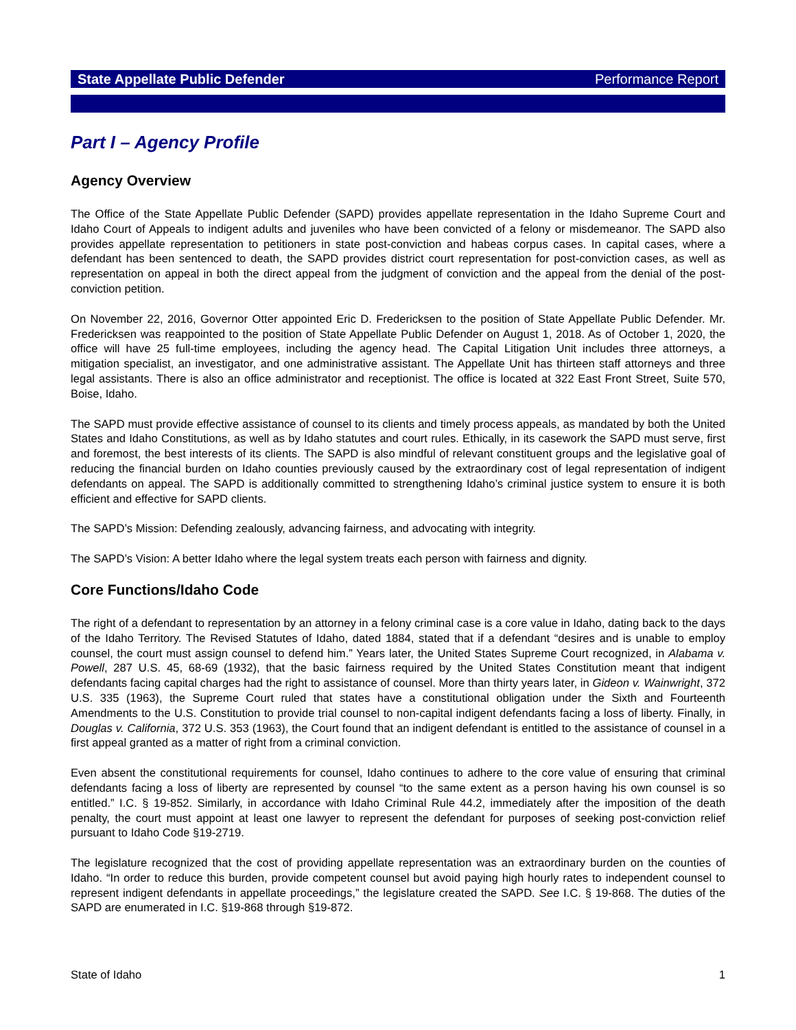State Appellate Public Defender Performance Report
Part I – Agency Profile
Agency Overview
The Office of the State Appellate Public Defender (SAPD) provides appellate representation in the Idaho Supreme Court and Idaho Court of Appeals to indigent adults and juveniles who have been convicted of a felony or misdemeanor. The SAPD also provides appellate representation to petitioners in state post-conviction and habeas corpus cases. In capital cases, where a defendant has been sentenced to death, the SAPD provides district court representation for post-conviction cases, as well as representation on appeal in both the direct appeal from the judgment of conviction and the appeal from the denial of the post-conviction petition.
On November 22, 2016, Governor Otter appointed Eric D. Fredericksen to the position of State Appellate Public Defender. Mr. Fredericksen was reappointed to the position of State Appellate Public Defender on August 1, 2018. As of October 1, 2020, the office will have 25 full-time employees, including the agency head. The Capital Litigation Unit includes three attorneys, a mitigation specialist, an investigator, and one administrative assistant. The Appellate Unit has thirteen staff attorneys and three legal assistants. There is also an office administrator and receptionist. The office is located at 322 East Front Street, Suite 570, Boise, Idaho.
The SAPD must provide effective assistance of counsel to its clients and timely process appeals, as mandated by both the United States and Idaho Constitutions, as well as by Idaho statutes and court rules. Ethically, in its casework the SAPD must serve, first and foremost, the best interests of its clients. The SAPD is also mindful of relevant constituent groups and the legislative goal of reducing the financial burden on Idaho counties previously caused by the extraordinary cost of legal representation of indigent defendants on appeal. The SAPD is additionally committed to strengthening Idaho’s criminal justice system to ensure it is both efficient and effective for SAPD clients.
The SAPD’s Mission: Defending zealously, advancing fairness, and advocating with integrity.
The SAPD’s Vision: A better Idaho where the legal system treats each person with fairness and dignity.
Core Functions/Idaho Code
The right of a defendant to representation by an attorney in a felony criminal case is a core value in Idaho, dating back to the days of the Idaho Territory. The Revised Statutes of Idaho, dated 1884, stated that if a defendant “desires and is unable to employ counsel, the court must assign counsel to defend him.” Years later, the United States Supreme Court recognized, in Alabama v. Powell, 287 U.S. 45, 68-69 (1932), that the basic fairness required by the United States Constitution meant that indigent defendants facing capital charges had the right to assistance of counsel. More than thirty years later, in Gideon v. Wainwright, 372 U.S. 335 (1963), the Supreme Court ruled that states have a constitutional obligation under the Sixth and Fourteenth Amendments to the U.S. Constitution to provide trial counsel to non-capital indigent defendants facing a loss of liberty. Finally, in Douglas v. California, 372 U.S. 353 (1963), the Court found that an indigent defendant is entitled to the assistance of counsel in a first appeal granted as a matter of right from a criminal conviction.
Even absent the constitutional requirements for counsel, Idaho continues to adhere to the core value of ensuring that criminal defendants facing a loss of liberty are represented by counsel “to the same extent as a person having his own counsel is so entitled.” I.C. § 19-852. Similarly, in accordance with Idaho Criminal Rule 44.2, immediately after the imposition of the death penalty, the court must appoint at least one lawyer to represent the defendant for purposes of seeking post-conviction relief pursuant to Idaho Code §19-2719.
The legislature recognized that the cost of providing appellate representation was an extraordinary burden on the counties of Idaho. “In order to reduce this burden, provide competent counsel but avoid paying high hourly rates to independent counsel to represent indigent defendants in appellate proceedings,” the legislature created the SAPD. See I.C. § 19-868. The duties of the SAPD are enumerated in I.C. §19-868 through §19-872.
State of Idaho 1